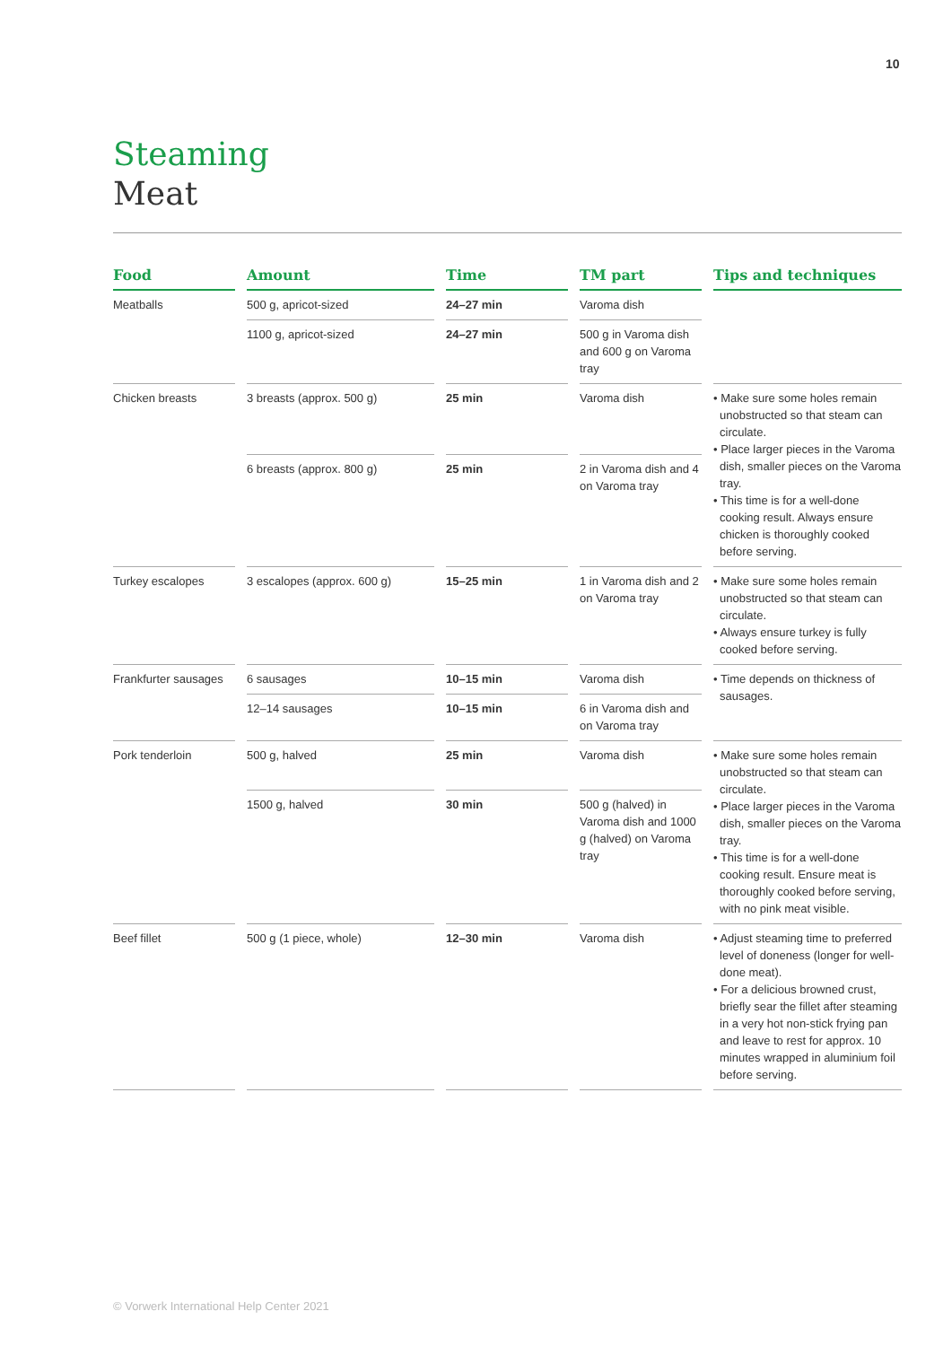10
Steaming
Meat
| Food | Amount | Time | TM part | Tips and techniques |
| --- | --- | --- | --- | --- |
| Meatballs | 500 g, apricot-sized | 24–27 min | Varoma dish | |
| | 1100 g, apricot-sized | 24–27 min | 500 g in Varoma dish and 600 g on Varoma tray | |
| Chicken breasts | 3 breasts (approx. 500 g) | 25 min | Varoma dish | • Make sure some holes remain unobstructed so that steam can circulate. • Place larger pieces in the Varoma dish, smaller pieces on the Varoma tray. • This time is for a well-done cooking result. Always ensure chicken is thoroughly cooked before serving. |
| | 6 breasts (approx. 800 g) | 25 min | 2 in Varoma dish and 4 on Varoma tray | |
| Turkey escalopes | 3 escalopes (approx. 600 g) | 15–25 min | 1 in Varoma dish and 2 on Varoma tray | • Make sure some holes remain unobstructed so that steam can circulate. • Always ensure turkey is fully cooked before serving. |
| Frankfurter sausages | 6 sausages | 10–15 min | Varoma dish | • Time depends on thickness of sausages. |
| | 12–14 sausages | 10–15 min | 6 in Varoma dish and on Varoma tray | |
| Pork tenderloin | 500 g, halved | 25 min | Varoma dish | • Make sure some holes remain unobstructed so that steam can circulate. • Place larger pieces in the Varoma dish, smaller pieces on the Varoma tray. • This time is for a well-done cooking result. Ensure meat is thoroughly cooked before serving, with no pink meat visible. |
| | 1500 g, halved | 30 min | 500 g (halved) in Varoma dish and 1000 g (halved) on Varoma tray | |
| Beef fillet | 500 g (1 piece, whole) | 12–30 min | Varoma dish | • Adjust steaming time to preferred level of doneness (longer for well-done meat). • For a delicious browned crust, briefly sear the fillet after steaming in a very hot non-stick frying pan and leave to rest for approx. 10 minutes wrapped in aluminium foil before serving. |
© Vorwerk International Help Center 2021